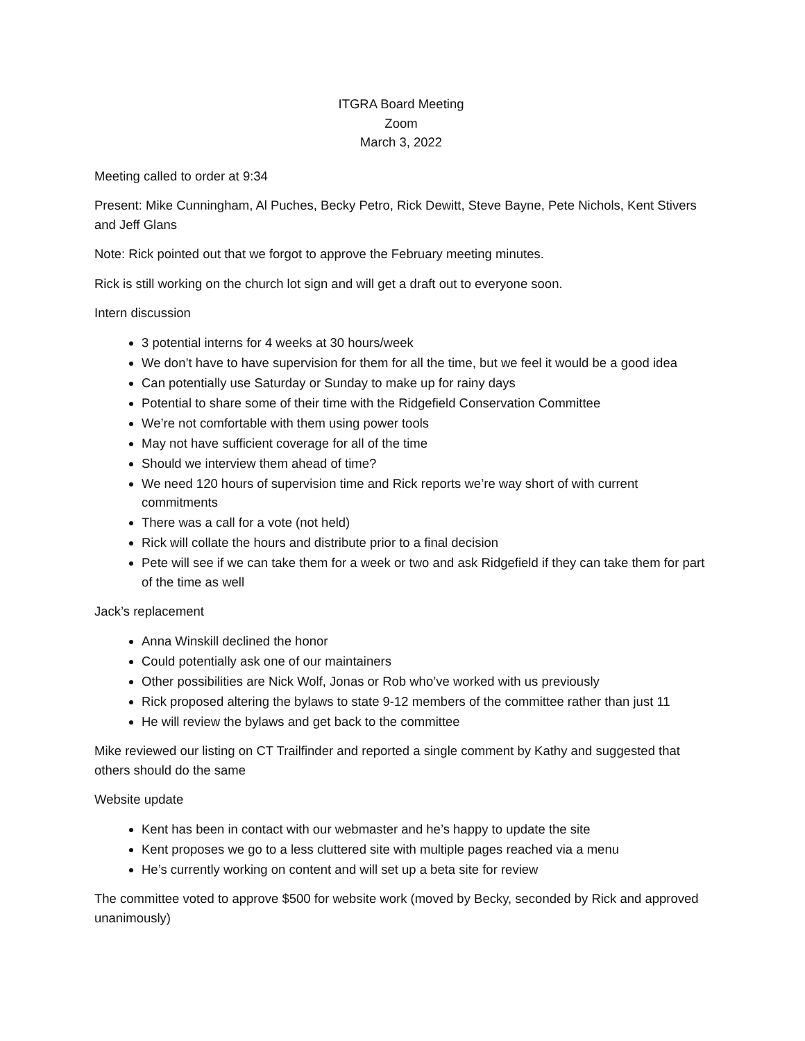ITGRA Board Meeting
Zoom
March 3, 2022
Meeting called to order at 9:34
Present: Mike Cunningham, Al Puches, Becky Petro, Rick Dewitt, Steve Bayne, Pete Nichols, Kent Stivers and Jeff Glans
Note: Rick pointed out that we forgot to approve the February meeting minutes.
Rick is still working on the church lot sign and will get a draft out to everyone soon.
Intern discussion
3 potential interns for 4 weeks at 30 hours/week
We don’t have to have supervision for them for all the time, but we feel it would be a good idea
Can potentially use Saturday or Sunday to make up for rainy days
Potential to share some of their time with the Ridgefield Conservation Committee
We’re not comfortable with them using power tools
May not have sufficient coverage for all of the time
Should we interview them ahead of time?
We need 120 hours of supervision time and Rick reports we’re way short of with current commitments
There was a call for a vote (not held)
Rick will collate the hours and distribute prior to a final decision
Pete will see if we can take them for a week or two and ask Ridgefield if they can take them for part of the time as well
Jack’s replacement
Anna Winskill declined the honor
Could potentially ask one of our maintainers
Other possibilities are Nick Wolf, Jonas or Rob who’ve worked with us previously
Rick proposed altering the bylaws to state 9-12 members of the committee rather than just 11
He will review the bylaws and get back to the committee
Mike reviewed our listing on CT Trailfinder and reported a single comment by Kathy and suggested that others should do the same
Website update
Kent has been in contact with our webmaster and he’s happy to update the site
Kent proposes we go to a less cluttered site with multiple pages reached via a menu
He’s currently working on content and will set up a beta site for review
The committee voted to approve $500 for website work (moved by Becky, seconded by Rick and approved unanimously)